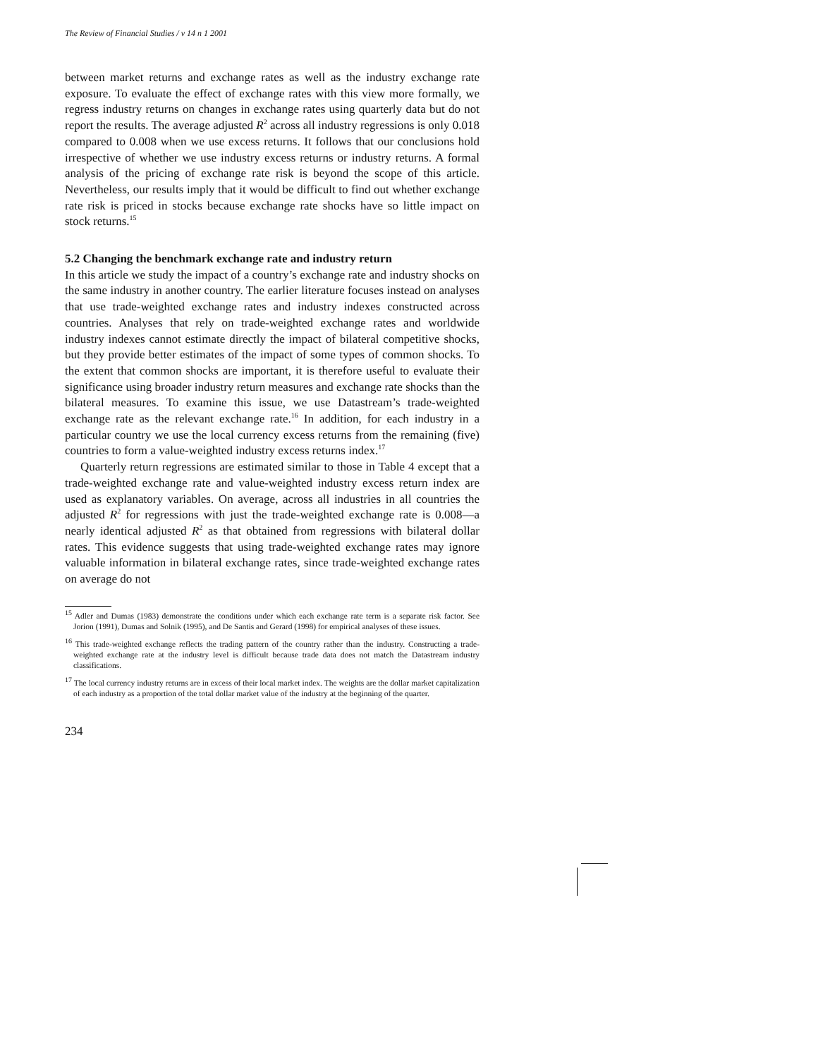The Review of Financial Studies / v 14 n 1 2001
between market returns and exchange rates as well as the industry exchange rate exposure. To evaluate the effect of exchange rates with this view more formally, we regress industry returns on changes in exchange rates using quarterly data but do not report the results. The average adjusted R<sup>2</sup> across all industry regressions is only 0.018 compared to 0.008 when we use excess returns. It follows that our conclusions hold irrespective of whether we use industry excess returns or industry returns. A formal analysis of the pricing of exchange rate risk is beyond the scope of this article. Nevertheless, our results imply that it would be difficult to find out whether exchange rate risk is priced in stocks because exchange rate shocks have so little impact on stock returns.<sup>15</sup>
5.2 Changing the benchmark exchange rate and industry return
In this article we study the impact of a country’s exchange rate and industry shocks on the same industry in another country. The earlier literature focuses instead on analyses that use trade-weighted exchange rates and industry indexes constructed across countries. Analyses that rely on trade-weighted exchange rates and worldwide industry indexes cannot estimate directly the impact of bilateral competitive shocks, but they provide better estimates of the impact of some types of common shocks. To the extent that common shocks are important, it is therefore useful to evaluate their significance using broader industry return measures and exchange rate shocks than the bilateral measures. To examine this issue, we use Datastream’s trade-weighted exchange rate as the relevant exchange rate.<sup>16</sup> In addition, for each industry in a particular country we use the local currency excess returns from the remaining (five) countries to form a value-weighted industry excess returns index.<sup>17</sup>
Quarterly return regressions are estimated similar to those in Table 4 except that a trade-weighted exchange rate and value-weighted industry excess return index are used as explanatory variables. On average, across all industries in all countries the adjusted R<sup>2</sup> for regressions with just the trade-weighted exchange rate is 0.008—a nearly identical adjusted R<sup>2</sup> as that obtained from regressions with bilateral dollar rates. This evidence suggests that using trade-weighted exchange rates may ignore valuable information in bilateral exchange rates, since trade-weighted exchange rates on average do not
<sup>15</sup> Adler and Dumas (1983) demonstrate the conditions under which each exchange rate term is a separate risk factor. See Jorion (1991), Dumas and Solnik (1995), and De Santis and Gerard (1998) for empirical analyses of these issues.
<sup>16</sup> This trade-weighted exchange reflects the trading pattern of the country rather than the industry. Constructing a trade-weighted exchange rate at the industry level is difficult because trade data does not match the Datastream industry classifications.
<sup>17</sup> The local currency industry returns are in excess of their local market index. The weights are the dollar market capitalization of each industry as a proportion of the total dollar market value of the industry at the beginning of the quarter.
234